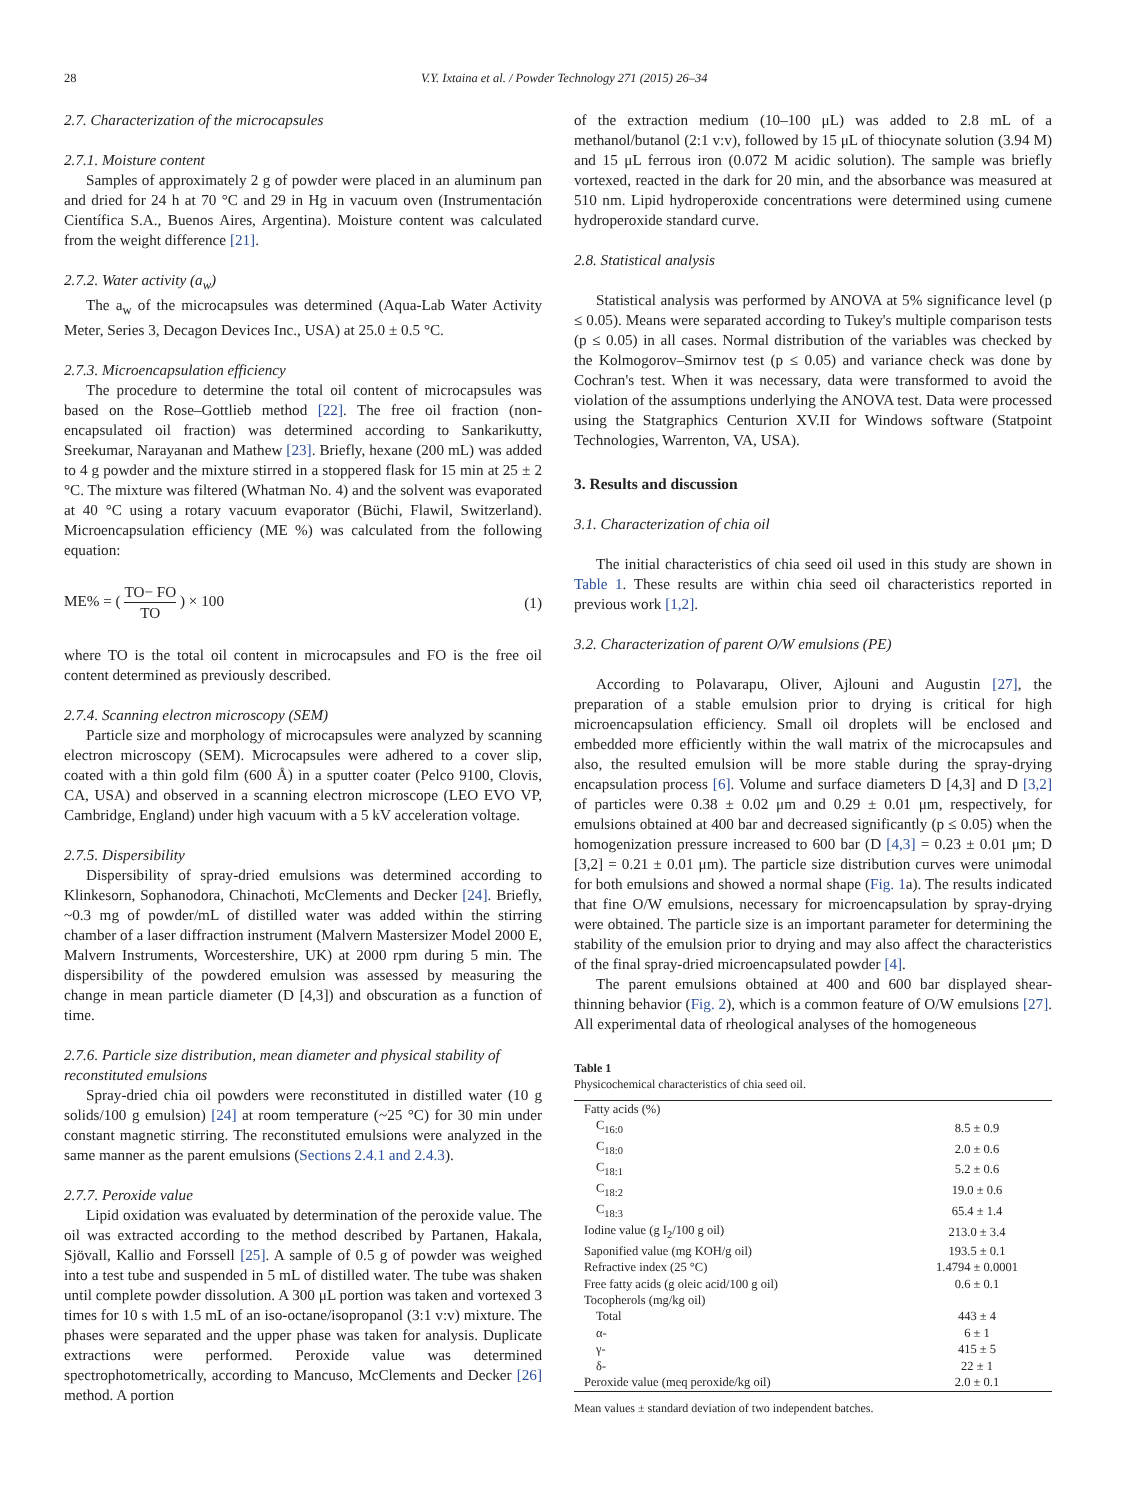28 V.Y. Ixtaina et al. / Powder Technology 271 (2015) 26–34
2.7. Characterization of the microcapsules
2.7.1. Moisture content
Samples of approximately 2 g of powder were placed in an aluminum pan and dried for 24 h at 70 °C and 29 in Hg in vacuum oven (Instrumentación Científica S.A., Buenos Aires, Argentina). Moisture content was calculated from the weight difference [21].
2.7.2. Water activity (a<sub>w</sub>)
The a<sub>w</sub> of the microcapsules was determined (Aqua-Lab Water Activity Meter, Series 3, Decagon Devices Inc., USA) at 25.0 ± 0.5 °C.
2.7.3. Microencapsulation efficiency
The procedure to determine the total oil content of microcapsules was based on the Rose–Gottlieb method [22]. The free oil fraction (non-encapsulated oil fraction) was determined according to Sankarikutty, Sreekumar, Narayanan and Mathew [23]. Briefly, hexane (200 mL) was added to 4 g powder and the mixture stirred in a stoppered flask for 15 min at 25 ± 2 °C. The mixture was filtered (Whatman No. 4) and the solvent was evaporated at 40 °C using a rotary vacuum evaporator (Büchi, Flawil, Switzerland). Microencapsulation efficiency (ME %) was calculated from the following equation:
ME% = ( TO− FO TO ) × 100 (1)
where TO is the total oil content in microcapsules and FO is the free oil content determined as previously described.
2.7.4. Scanning electron microscopy (SEM)
Particle size and morphology of microcapsules were analyzed by scanning electron microscopy (SEM). Microcapsules were adhered to a cover slip, coated with a thin gold film (600 Å) in a sputter coater (Pelco 9100, Clovis, CA, USA) and observed in a scanning electron microscope (LEO EVO VP, Cambridge, England) under high vacuum with a 5 kV acceleration voltage.
2.7.5. Dispersibility
Dispersibility of spray-dried emulsions was determined according to Klinkesorn, Sophanodora, Chinachoti, McClements and Decker [24]. Briefly, ~0.3 mg of powder/mL of distilled water was added within the stirring chamber of a laser diffraction instrument (Malvern Mastersizer Model 2000 E, Malvern Instruments, Worcestershire, UK) at 2000 rpm during 5 min. The dispersibility of the powdered emulsion was assessed by measuring the change in mean particle diameter (D [4,3]) and obscuration as a function of time.
2.7.6. Particle size distribution, mean diameter and physical stability of reconstituted emulsions
Spray-dried chia oil powders were reconstituted in distilled water (10 g solids/100 g emulsion) [24] at room temperature (~25 °C) for 30 min under constant magnetic stirring. The reconstituted emulsions were analyzed in the same manner as the parent emulsions (Sections 2.4.1 and 2.4.3).
2.7.7. Peroxide value
Lipid oxidation was evaluated by determination of the peroxide value. The oil was extracted according to the method described by Partanen, Hakala, Sjövall, Kallio and Forssell [25]. A sample of 0.5 g of powder was weighed into a test tube and suspended in 5 mL of distilled water. The tube was shaken until complete powder dissolution. A 300 μL portion was taken and vortexed 3 times for 10 s with 1.5 mL of an iso-octane/isopropanol (3:1 v:v) mixture. The phases were separated and the upper phase was taken for analysis. Duplicate extractions were performed. Peroxide value was determined spectrophotometrically, according to Mancuso, McClements and Decker [26] method. A portion
of the extraction medium (10–100 μL) was added to 2.8 mL of a methanol/butanol (2:1 v:v), followed by 15 μL of thiocynate solution (3.94 M) and 15 μL ferrous iron (0.072 M acidic solution). The sample was briefly vortexed, reacted in the dark for 20 min, and the absorbance was measured at 510 nm. Lipid hydroperoxide concentrations were determined using cumene hydroperoxide standard curve.
2.8. Statistical analysis
Statistical analysis was performed by ANOVA at 5% significance level (p ≤ 0.05). Means were separated according to Tukey's multiple comparison tests (p ≤ 0.05) in all cases. Normal distribution of the variables was checked by the Kolmogorov–Smirnov test (p ≤ 0.05) and variance check was done by Cochran's test. When it was necessary, data were transformed to avoid the violation of the assumptions underlying the ANOVA test. Data were processed using the Statgraphics Centurion XV.II for Windows software (Statpoint Technologies, Warrenton, VA, USA).
3. Results and discussion
3.1. Characterization of chia oil
The initial characteristics of chia seed oil used in this study are shown in Table 1. These results are within chia seed oil characteristics reported in previous work [1,2].
3.2. Characterization of parent O/W emulsions (PE)
According to Polavarapu, Oliver, Ajlouni and Augustin [27], the preparation of a stable emulsion prior to drying is critical for high microencapsulation efficiency. Small oil droplets will be enclosed and embedded more efficiently within the wall matrix of the microcapsules and also, the resulted emulsion will be more stable during the spray-drying encapsulation process [6]. Volume and surface diameters D [4,3] and D [3,2] of particles were 0.38 ± 0.02 μm and 0.29 ± 0.01 μm, respectively, for emulsions obtained at 400 bar and decreased significantly (p ≤ 0.05) when the homogenization pressure increased to 600 bar (D [4,3] = 0.23 ± 0.01 μm; D [3,2] = 0.21 ± 0.01 μm). The particle size distribution curves were unimodal for both emulsions and showed a normal shape (Fig. 1a). The results indicated that fine O/W emulsions, necessary for microencapsulation by spray-drying were obtained. The particle size is an important parameter for determining the stability of the emulsion prior to drying and may also affect the characteristics of the final spray-dried microencapsulated powder [4].
The parent emulsions obtained at 400 and 600 bar displayed shear-thinning behavior (Fig. 2), which is a common feature of O/W emulsions [27]. All experimental data of rheological analyses of the homogeneous
Table 1
Physicochemical characteristics of chia seed oil.
| Fatty acids (%) | |
| C<sub>16:0</sub> | 8.5 ± 0.9 |
| C<sub>18:0</sub> | 2.0 ± 0.6 |
| C<sub>18:1</sub> | 5.2 ± 0.6 |
| C<sub>18:2</sub> | 19.0 ± 0.6 |
| C<sub>18:3</sub> | 65.4 ± 1.4 |
| Iodine value (g I<sub>2</sub>/100 g oil) | 213.0 ± 3.4 |
| Saponified value (mg KOH/g oil) | 193.5 ± 0.1 |
| Refractive index (25 °C) | 1.4794 ± 0.0001 |
| Free fatty acids (g oleic acid/100 g oil) | 0.6 ± 0.1 |
| Tocopherols (mg/kg oil) | |
| Total | 443 ± 4 |
| α- | 6 ± 1 |
| γ- | 415 ± 5 |
| δ- | 22 ± 1 |
| Peroxide value (meq peroxide/kg oil) | 2.0 ± 0.1 |
Mean values ± standard deviation of two independent batches.